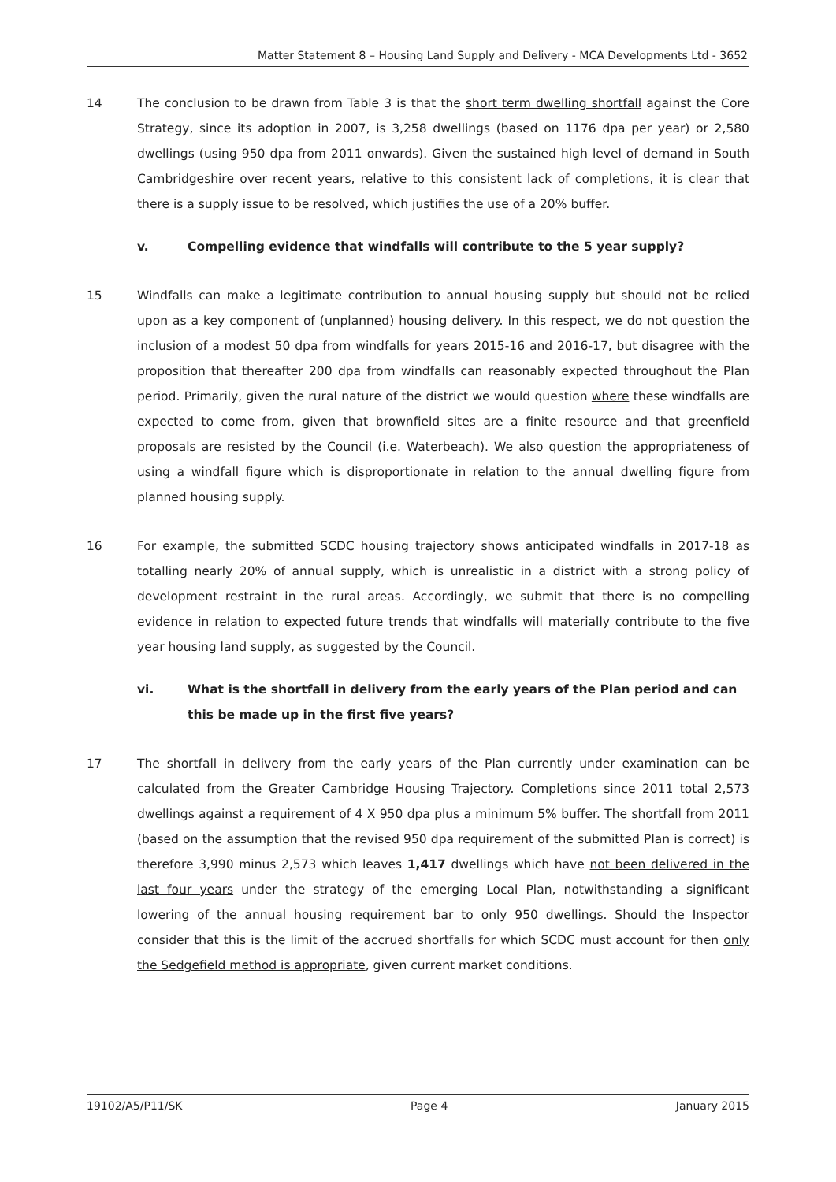Matter Statement 8 – Housing Land Supply and Delivery - MCA Developments Ltd - 3652
14 The conclusion to be drawn from Table 3 is that the short term dwelling shortfall against the Core Strategy, since its adoption in 2007, is 3,258 dwellings (based on 1176 dpa per year) or 2,580 dwellings (using 950 dpa from 2011 onwards). Given the sustained high level of demand in South Cambridgeshire over recent years, relative to this consistent lack of completions, it is clear that there is a supply issue to be resolved, which justifies the use of a 20% buffer.
v. Compelling evidence that windfalls will contribute to the 5 year supply?
15 Windfalls can make a legitimate contribution to annual housing supply but should not be relied upon as a key component of (unplanned) housing delivery. In this respect, we do not question the inclusion of a modest 50 dpa from windfalls for years 2015-16 and 2016-17, but disagree with the proposition that thereafter 200 dpa from windfalls can reasonably expected throughout the Plan period. Primarily, given the rural nature of the district we would question where these windfalls are expected to come from, given that brownfield sites are a finite resource and that greenfield proposals are resisted by the Council (i.e. Waterbeach). We also question the appropriateness of using a windfall figure which is disproportionate in relation to the annual dwelling figure from planned housing supply.
16 For example, the submitted SCDC housing trajectory shows anticipated windfalls in 2017-18 as totalling nearly 20% of annual supply, which is unrealistic in a district with a strong policy of development restraint in the rural areas. Accordingly, we submit that there is no compelling evidence in relation to expected future trends that windfalls will materially contribute to the five year housing land supply, as suggested by the Council.
vi. What is the shortfall in delivery from the early years of the Plan period and can this be made up in the first five years?
17 The shortfall in delivery from the early years of the Plan currently under examination can be calculated from the Greater Cambridge Housing Trajectory. Completions since 2011 total 2,573 dwellings against a requirement of 4 X 950 dpa plus a minimum 5% buffer. The shortfall from 2011 (based on the assumption that the revised 950 dpa requirement of the submitted Plan is correct) is therefore 3,990 minus 2,573 which leaves 1,417 dwellings which have not been delivered in the last four years under the strategy of the emerging Local Plan, notwithstanding a significant lowering of the annual housing requirement bar to only 950 dwellings. Should the Inspector consider that this is the limit of the accrued shortfalls for which SCDC must account for then only the Sedgefield method is appropriate, given current market conditions.
19102/A5/P11/SK Page 4 January 2015